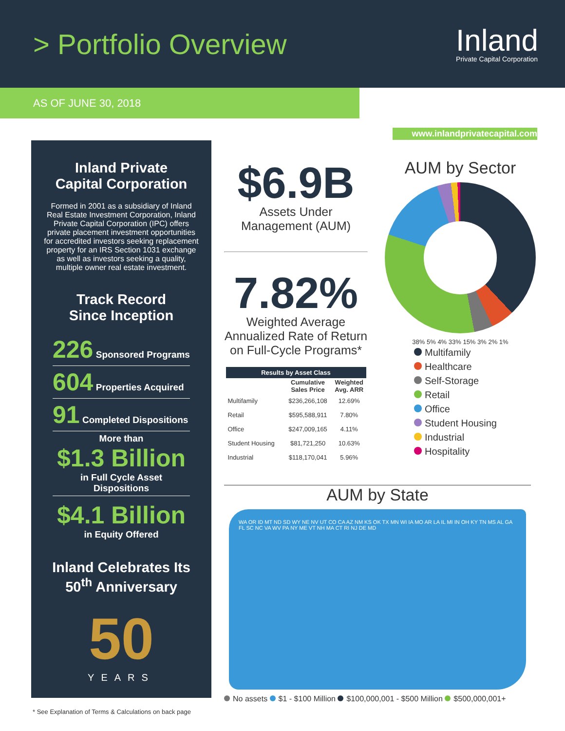> Portfolio Overview
Inland
Private Capital Corporation
AS OF JUNE 30, 2018
www.inlandprivatecapital.com
Inland Private
Capital Corporation
Formed in 2001 as a subsidiary of Inland Real Estate Investment Corporation, Inland Private Capital Corporation (IPC) offers private placement investment opportunities for accredited investors seeking replacement property for an IRS Section 1031 exchange as well as investors seeking a quality, multiple owner real estate investment.
Track Record
Since Inception
226 Sponsored Programs
604 Properties Acquired
91 Completed Dispositions
More than
$1.3 Billion
in Full Cycle Asset Dispositions
$4.1 Billion
in Equity Offered
Inland Celebrates Its
50<sup>th</sup> Anniversary
50
YEARS
$6.9B
Assets Under
Management (AUM)
7.82%
Weighted Average
Annualized Rate of Return
on Full-Cycle Programs*
| Results by Asset Class | | |
| --- | --- | --- |
| | Cumulative Sales Price | Weighted Avg. ARR |
| Multifamily | $236,266,108 | 12.69% |
| Retail | $595,588,911 | 7.80% |
| Office | $247,009,165 | 4.11% |
| Student Housing | $81,721,250 | 10.63% |
| Industrial | $118,170,041 | 5.96% |
AUM by Sector
38% 5% 4% 33% 15% 3% 2% 1%
Multifamily
Healthcare
Self-Storage
Retail
Office
Student Housing
Industrial
Hospitality
AUM by State
WA OR ID MT ND SD WY NE NV UT CO CA AZ NM KS OK TX MN WI IA MO AR LA IL MI IN OH KY TN MS AL GA FL SC NC VA WV PA NY ME VT NH MA CT RI NJ DE MD
No assets $1 - $100 Million $100,000,001 - $500 Million $500,000,001+
* See Explanation of Terms & Calculations on back page